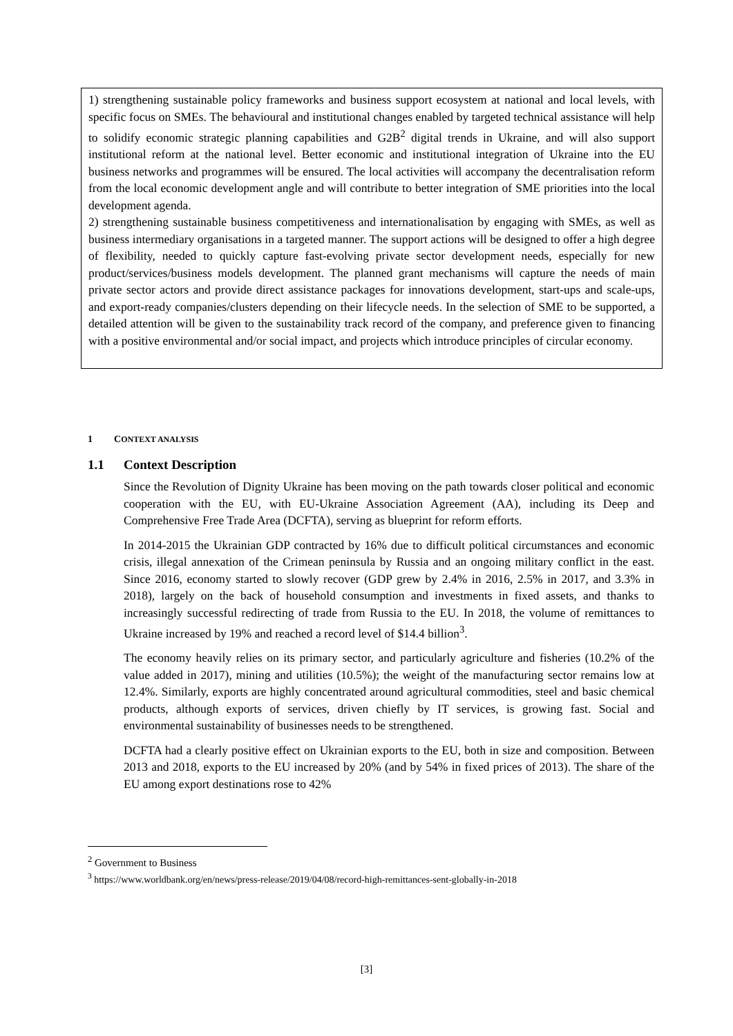1) strengthening sustainable policy frameworks and business support ecosystem at national and local levels, with specific focus on SMEs. The behavioural and institutional changes enabled by targeted technical assistance will help to solidify economic strategic planning capabilities and G2B<sup>2</sup> digital trends in Ukraine, and will also support institutional reform at the national level. Better economic and institutional integration of Ukraine into the EU business networks and programmes will be ensured. The local activities will accompany the decentralisation reform from the local economic development angle and will contribute to better integration of SME priorities into the local development agenda.
2) strengthening sustainable business competitiveness and internationalisation by engaging with SMEs, as well as business intermediary organisations in a targeted manner. The support actions will be designed to offer a high degree of flexibility, needed to quickly capture fast-evolving private sector development needs, especially for new product/services/business models development. The planned grant mechanisms will capture the needs of main private sector actors and provide direct assistance packages for innovations development, start-ups and scale-ups, and export-ready companies/clusters depending on their lifecycle needs. In the selection of SME to be supported, a detailed attention will be given to the sustainability track record of the company, and preference given to financing with a positive environmental and/or social impact, and projects which introduce principles of circular economy.
1 CONTEXT ANALYSIS
1.1 Context Description
Since the Revolution of Dignity Ukraine has been moving on the path towards closer political and economic cooperation with the EU, with EU-Ukraine Association Agreement (AA), including its Deep and Comprehensive Free Trade Area (DCFTA), serving as blueprint for reform efforts.
In 2014-2015 the Ukrainian GDP contracted by 16% due to difficult political circumstances and economic crisis, illegal annexation of the Crimean peninsula by Russia and an ongoing military conflict in the east. Since 2016, economy started to slowly recover (GDP grew by 2.4% in 2016, 2.5% in 2017, and 3.3% in 2018), largely on the back of household consumption and investments in fixed assets, and thanks to increasingly successful redirecting of trade from Russia to the EU. In 2018, the volume of remittances to Ukraine increased by 19% and reached a record level of $14.4 billion<sup>3</sup>.
The economy heavily relies on its primary sector, and particularly agriculture and fisheries (10.2% of the value added in 2017), mining and utilities (10.5%); the weight of the manufacturing sector remains low at 12.4%. Similarly, exports are highly concentrated around agricultural commodities, steel and basic chemical products, although exports of services, driven chiefly by IT services, is growing fast. Social and environmental sustainability of businesses needs to be strengthened.
DCFTA had a clearly positive effect on Ukrainian exports to the EU, both in size and composition. Between 2013 and 2018, exports to the EU increased by 20% (and by 54% in fixed prices of 2013). The share of the EU among export destinations rose to 42%
<sup>2</sup> Government to Business
<sup>3</sup> https://www.worldbank.org/en/news/press-release/2019/04/08/record-high-remittances-sent-globally-in-2018
[3]